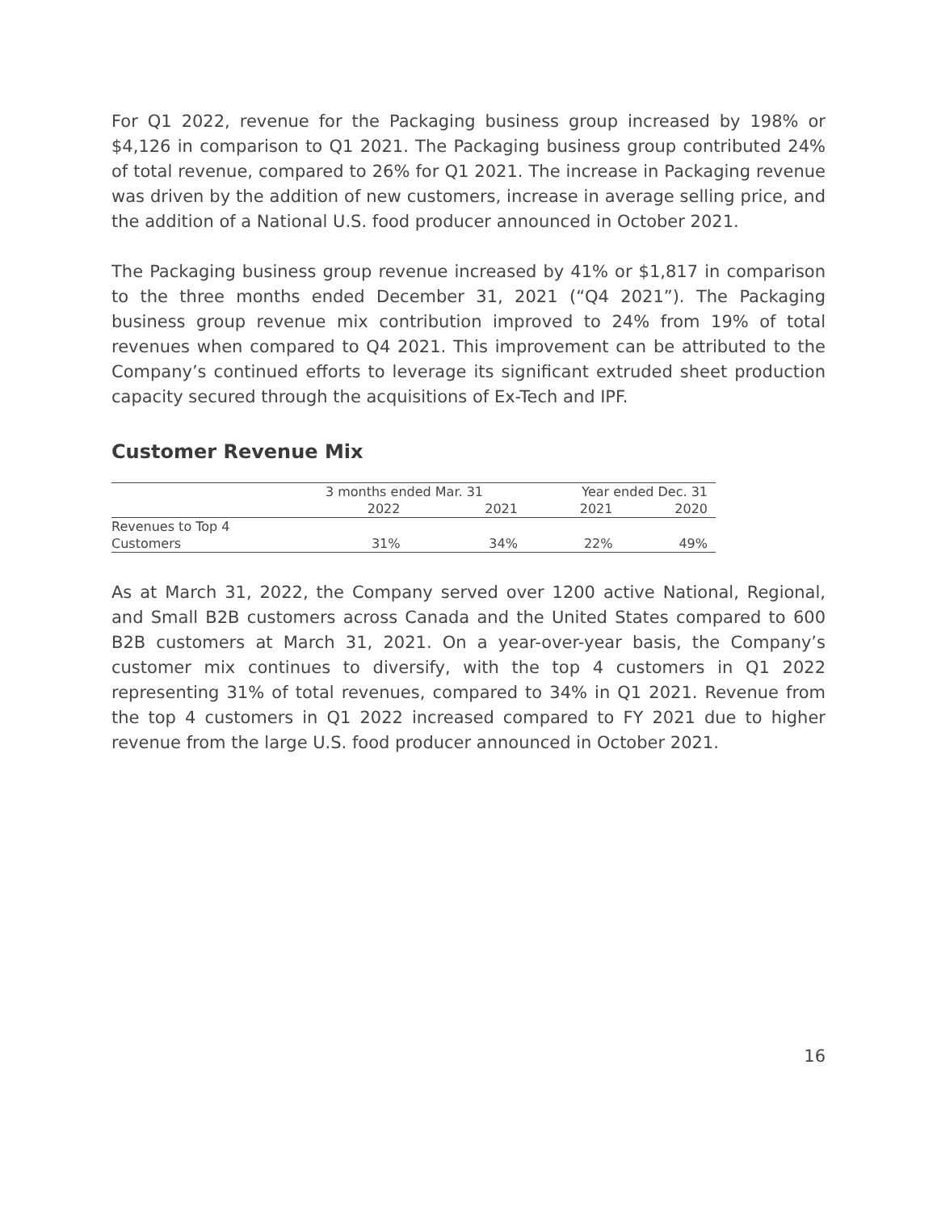For Q1 2022, revenue for the Packaging business group increased by 198% or $4,126 in comparison to Q1 2021. The Packaging business group contributed 24% of total revenue, compared to 26% for Q1 2021. The increase in Packaging revenue was driven by the addition of new customers, increase in average selling price, and the addition of a National U.S. food producer announced in October 2021.
The Packaging business group revenue increased by 41% or $1,817 in comparison to the three months ended December 31, 2021 (“Q4 2021”). The Packaging business group revenue mix contribution improved to 24% from 19% of total revenues when compared to Q4 2021. This improvement can be attributed to the Company’s continued efforts to leverage its significant extruded sheet production capacity secured through the acquisitions of Ex-Tech and IPF.
Customer Revenue Mix
| | 3 months ended Mar. 31 | | Year ended Dec. 31 | |
| | 2022 | 2021 | 2021 | 2020 |
| Revenues to Top 4 Customers | 31% | 34% | 22% | 49% |
As at March 31, 2022, the Company served over 1200 active National, Regional, and Small B2B customers across Canada and the United States compared to 600 B2B customers at March 31, 2021. On a year-over-year basis, the Company’s customer mix continues to diversify, with the top 4 customers in Q1 2022 representing 31% of total revenues, compared to 34% in Q1 2021. Revenue from the top 4 customers in Q1 2022 increased compared to FY 2021 due to higher revenue from the large U.S. food producer announced in October 2021.
16